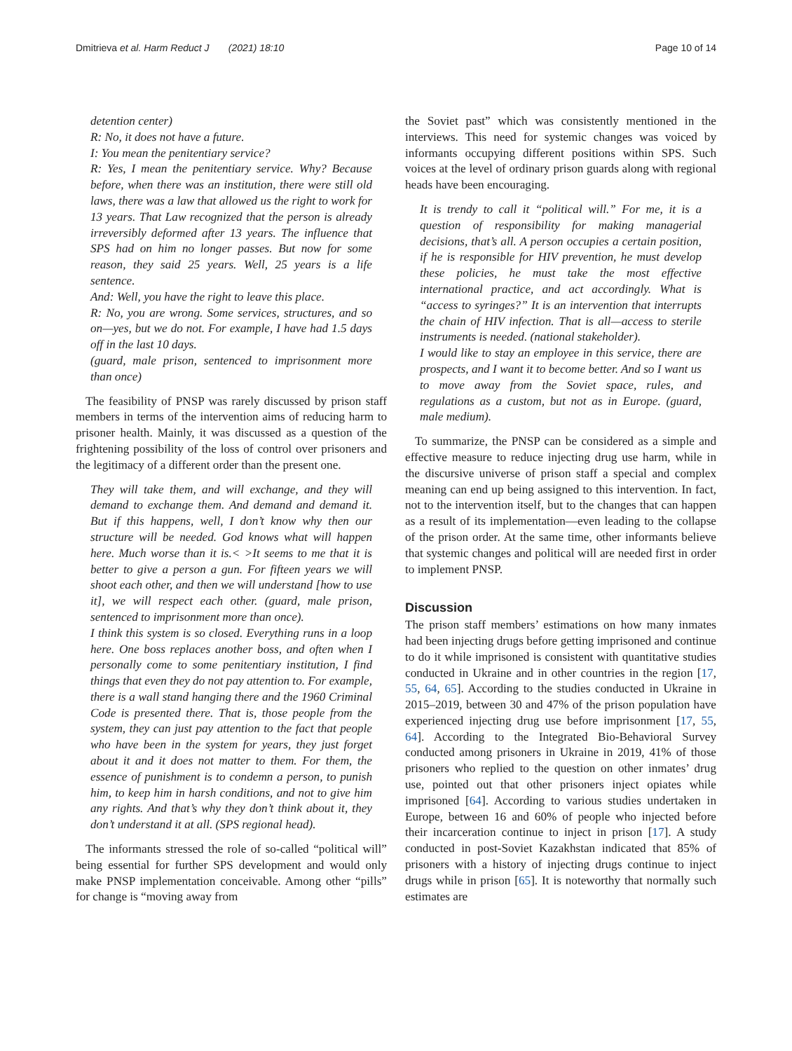Dmitrieva et al. Harm Reduct J (2021) 18:10 Page 10 of 14
detention center)
R: No, it does not have a future.
I: You mean the penitentiary service?
R: Yes, I mean the penitentiary service. Why? Because before, when there was an institution, there were still old laws, there was a law that allowed us the right to work for 13 years. That Law recognized that the person is already irreversibly deformed after 13 years. The influence that SPS had on him no longer passes. But now for some reason, they said 25 years. Well, 25 years is a life sentence.
And: Well, you have the right to leave this place.
R: No, you are wrong. Some services, structures, and so on—yes, but we do not. For example, I have had 1.5 days off in the last 10 days.
(guard, male prison, sentenced to imprisonment more than once)
The feasibility of PNSP was rarely discussed by prison staff members in terms of the intervention aims of reducing harm to prisoner health. Mainly, it was discussed as a question of the frightening possibility of the loss of control over prisoners and the legitimacy of a different order than the present one.
They will take them, and will exchange, and they will demand to exchange them. And demand and demand it. But if this happens, well, I don’t know why then our structure will be needed. God knows what will happen here. Much worse than it is.< >It seems to me that it is better to give a person a gun. For fifteen years we will shoot each other, and then we will understand [how to use it], we will respect each other. (guard, male prison, sentenced to imprisonment more than once).
I think this system is so closed. Everything runs in a loop here. One boss replaces another boss, and often when I personally come to some penitentiary institution, I find things that even they do not pay attention to. For example, there is a wall stand hanging there and the 1960 Criminal Code is presented there. That is, those people from the system, they can just pay attention to the fact that people who have been in the system for years, they just forget about it and it does not matter to them. For them, the essence of punishment is to condemn a person, to punish him, to keep him in harsh conditions, and not to give him any rights. And that’s why they don’t think about it, they don’t understand it at all. (SPS regional head).
The informants stressed the role of so-called “political will” being essential for further SPS development and would only make PNSP implementation conceivable. Among other “pills” for change is “moving away from
the Soviet past” which was consistently mentioned in the interviews. This need for systemic changes was voiced by informants occupying different positions within SPS. Such voices at the level of ordinary prison guards along with regional heads have been encouraging.
It is trendy to call it “political will.” For me, it is a question of responsibility for making managerial decisions, that’s all. A person occupies a certain position, if he is responsible for HIV prevention, he must develop these policies, he must take the most effective international practice, and act accordingly. What is “access to syringes?” It is an intervention that interrupts the chain of HIV infection. That is all—access to sterile instruments is needed. (national stakeholder).
I would like to stay an employee in this service, there are prospects, and I want it to become better. And so I want us to move away from the Soviet space, rules, and regulations as a custom, but not as in Europe. (guard, male medium).
To summarize, the PNSP can be considered as a simple and effective measure to reduce injecting drug use harm, while in the discursive universe of prison staff a special and complex meaning can end up being assigned to this intervention. In fact, not to the intervention itself, but to the changes that can happen as a result of its implementation—even leading to the collapse of the prison order. At the same time, other informants believe that systemic changes and political will are needed first in order to implement PNSP.
Discussion
The prison staff members’ estimations on how many inmates had been injecting drugs before getting imprisoned and continue to do it while imprisoned is consistent with quantitative studies conducted in Ukraine and in other countries in the region [17, 55, 64, 65]. According to the studies conducted in Ukraine in 2015–2019, between 30 and 47% of the prison population have experienced injecting drug use before imprisonment [17, 55, 64]. According to the Integrated Bio-Behavioral Survey conducted among prisoners in Ukraine in 2019, 41% of those prisoners who replied to the question on other inmates’ drug use, pointed out that other prisoners inject opiates while imprisoned [64]. According to various studies undertaken in Europe, between 16 and 60% of people who injected before their incarceration continue to inject in prison [17]. A study conducted in post-Soviet Kazakhstan indicated that 85% of prisoners with a history of injecting drugs continue to inject drugs while in prison [65]. It is noteworthy that normally such estimates are